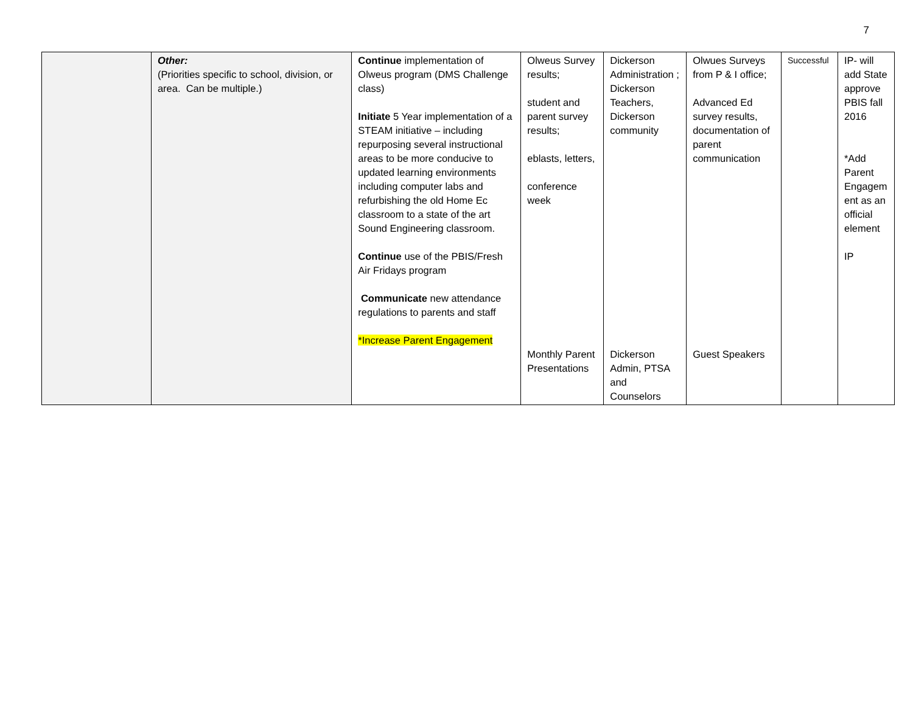7
| | Other: (Priorities specific to school, division, or area. Can be multiple.) | Continue implementation of Olweus program (DMS Challenge class) Initiate 5 Year implementation of a STEAM initiative – including repurposing several instructional areas to be more conducive to updated learning environments including computer labs and refurbishing the old Home Ec classroom to a state of the art Sound Engineering classroom. Continue use of the PBIS/Fresh Air Fridays program Communicate new attendance regulations to parents and staff *Increase Parent Engagement | Olweus Survey results; student and parent survey results; eblasts, letters, conference week Monthly Parent Presentations | Dickerson Administration ; Dickerson Teachers, Dickerson community Dickerson Admin, PTSA and Counselors | Olwues Surveys from P & I office; Advanced Ed survey results, documentation of parent communication Guest Speakers | Successful | IP- will add State approve PBIS fall 2016 *Add Parent Engagem ent as an official element IP |